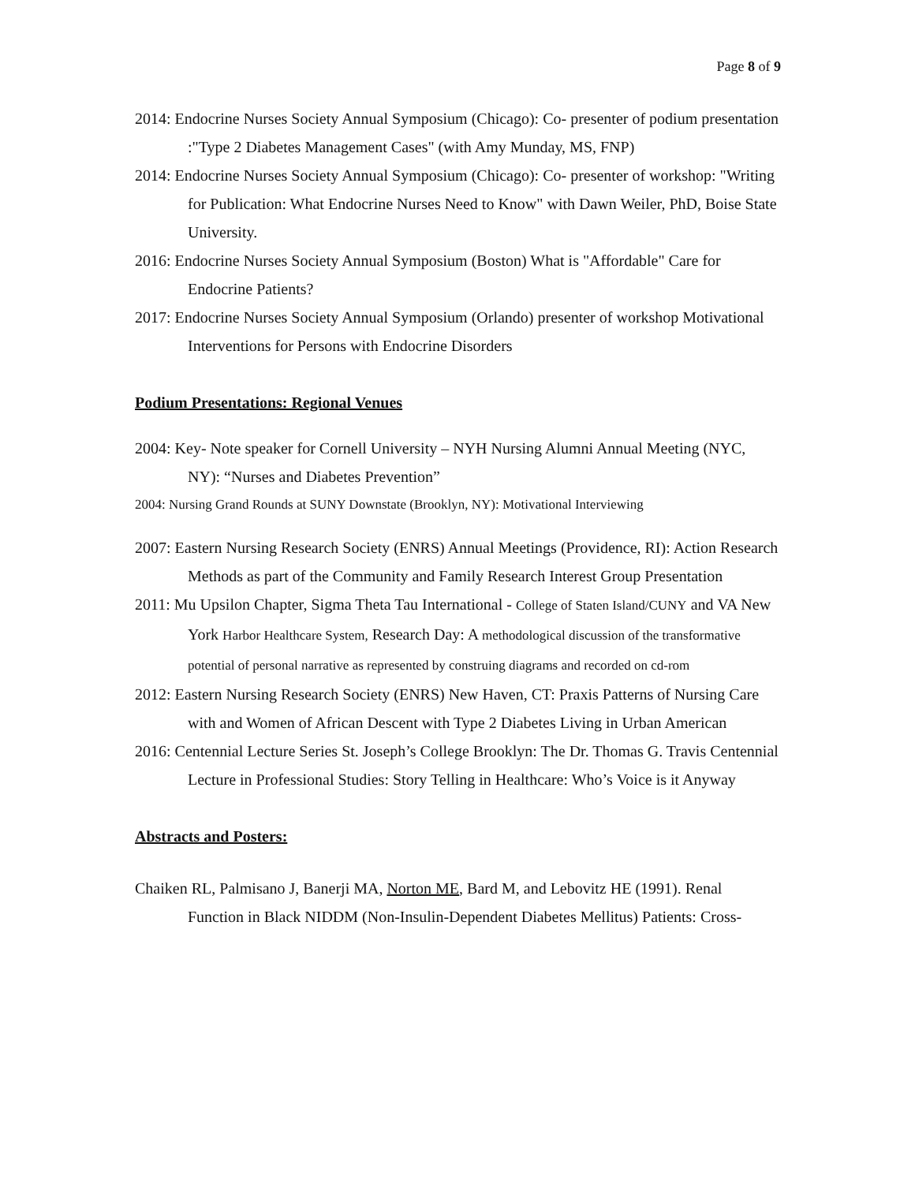Page 8 of 9
2014: Endocrine Nurses Society Annual Symposium (Chicago): Co- presenter of podium presentation :"Type 2 Diabetes Management Cases" (with Amy Munday, MS, FNP)
2014: Endocrine Nurses Society Annual Symposium (Chicago): Co- presenter of workshop: "Writing for Publication: What Endocrine Nurses Need to Know" with Dawn Weiler, PhD, Boise State University.
2016: Endocrine Nurses Society Annual Symposium (Boston) What is "Affordable" Care for Endocrine Patients?
2017: Endocrine Nurses Society Annual Symposium (Orlando) presenter of workshop Motivational Interventions for Persons with Endocrine Disorders
Podium Presentations: Regional Venues
2004: Key- Note speaker for Cornell University – NYH Nursing Alumni Annual Meeting (NYC, NY): “Nurses and Diabetes Prevention”
2004: Nursing Grand Rounds at SUNY Downstate (Brooklyn, NY): Motivational Interviewing
2007: Eastern Nursing Research Society (ENRS) Annual Meetings (Providence, RI): Action Research Methods as part of the Community and Family Research Interest Group Presentation
2011: Mu Upsilon Chapter, Sigma Theta Tau International - College of Staten Island/CUNY and VA New York Harbor Healthcare System, Research Day: A methodological discussion of the transformative potential of personal narrative as represented by construing diagrams and recorded on cd-rom
2012: Eastern Nursing Research Society (ENRS) New Haven, CT: Praxis Patterns of Nursing Care with and Women of African Descent with Type 2 Diabetes Living in Urban American
2016: Centennial Lecture Series St. Joseph’s College Brooklyn: The Dr. Thomas G. Travis Centennial Lecture in Professional Studies: Story Telling in Healthcare: Who’s Voice is it Anyway
Abstracts and Posters:
Chaiken RL, Palmisano J, Banerji MA, Norton ME, Bard M, and Lebovitz HE (1991). Renal Function in Black NIDDM (Non-Insulin-Dependent Diabetes Mellitus) Patients: Cross-